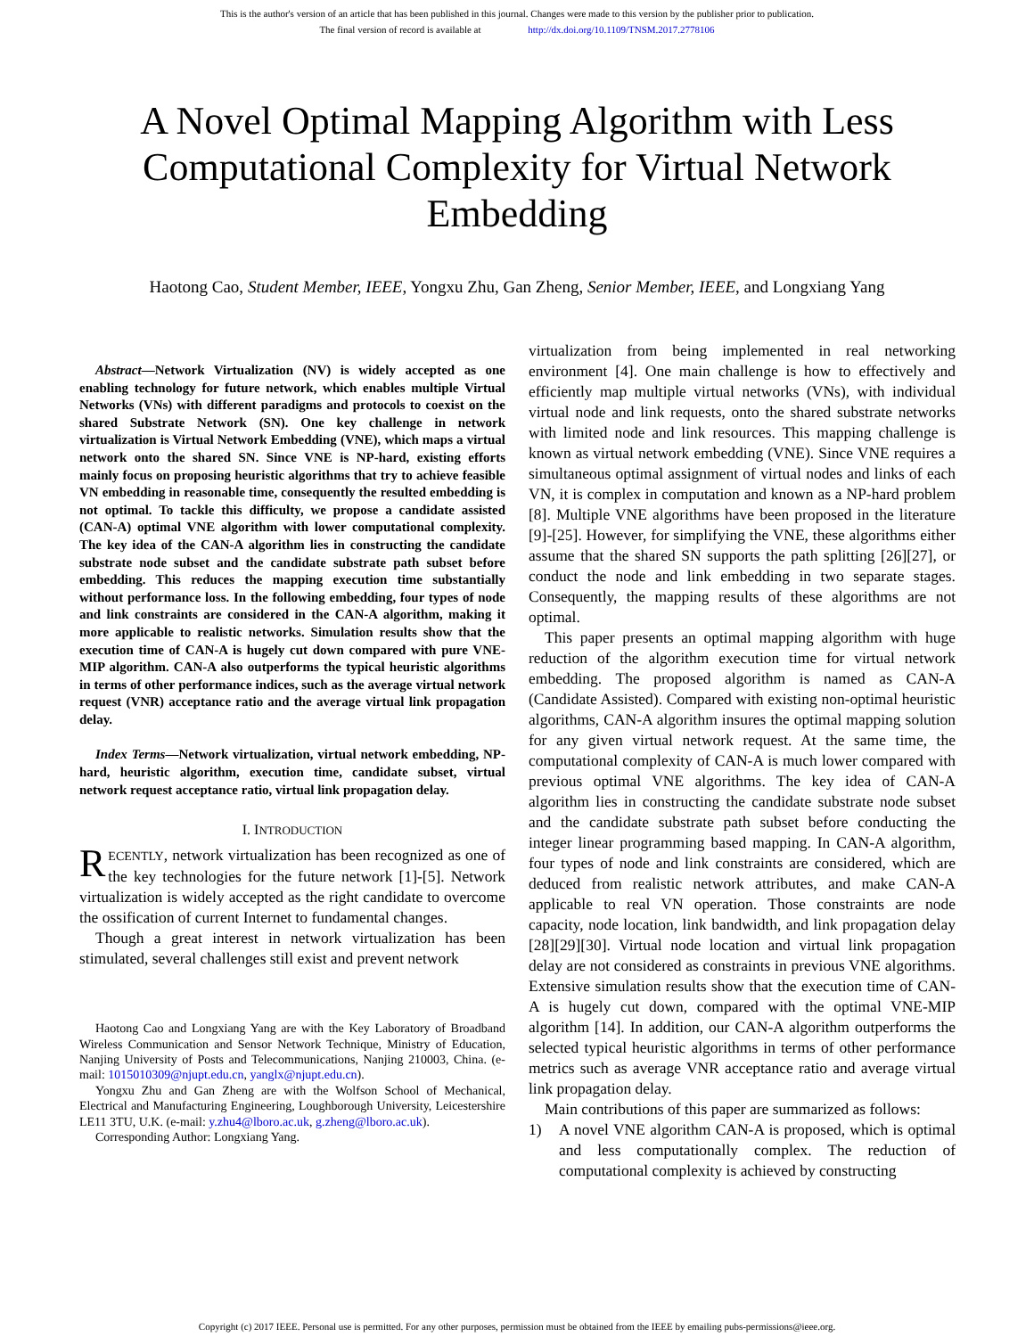This is the author's version of an article that has been published in this journal. Changes were made to this version by the publisher prior to publication.
The final version of record is available at http://dx.doi.org/10.1109/TNSM.2017.2778106
A Novel Optimal Mapping Algorithm with Less Computational Complexity for Virtual Network Embedding
Haotong Cao, Student Member, IEEE, Yongxu Zhu, Gan Zheng, Senior Member, IEEE, and Longxiang Yang
Abstract—Network Virtualization (NV) is widely accepted as one enabling technology for future network, which enables multiple Virtual Networks (VNs) with different paradigms and protocols to coexist on the shared Substrate Network (SN). One key challenge in network virtualization is Virtual Network Embedding (VNE), which maps a virtual network onto the shared SN. Since VNE is NP-hard, existing efforts mainly focus on proposing heuristic algorithms that try to achieve feasible VN embedding in reasonable time, consequently the resulted embedding is not optimal. To tackle this difficulty, we propose a candidate assisted (CAN-A) optimal VNE algorithm with lower computational complexity. The key idea of the CAN-A algorithm lies in constructing the candidate substrate node subset and the candidate substrate path subset before embedding. This reduces the mapping execution time substantially without performance loss. In the following embedding, four types of node and link constraints are considered in the CAN-A algorithm, making it more applicable to realistic networks. Simulation results show that the execution time of CAN-A is hugely cut down compared with pure VNE-MIP algorithm. CAN-A also outperforms the typical heuristic algorithms in terms of other performance indices, such as the average virtual network request (VNR) acceptance ratio and the average virtual link propagation delay.
Index Terms—Network virtualization, virtual network embedding, NP-hard, heuristic algorithm, execution time, candidate subset, virtual network request acceptance ratio, virtual link propagation delay.
I. INTRODUCTION
RECENTLY, network virtualization has been recognized as one of the key technologies for the future network [1]-[5]. Network virtualization is widely accepted as the right candidate to overcome the ossification of current Internet to fundamental changes.
Though a great interest in network virtualization has been stimulated, several challenges still exist and prevent network
Haotong Cao and Longxiang Yang are with the Key Laboratory of Broadband Wireless Communication and Sensor Network Technique, Ministry of Education, Nanjing University of Posts and Telecommunications, Nanjing 210003, China. (e-mail: 1015010309@njupt.edu.cn, yanglx@njupt.edu.cn).
Yongxu Zhu and Gan Zheng are with the Wolfson School of Mechanical, Electrical and Manufacturing Engineering, Loughborough University, Leicestershire LE11 3TU, U.K. (e-mail: y.zhu4@lboro.ac.uk, g.zheng@lboro.ac.uk).
Corresponding Author: Longxiang Yang.
virtualization from being implemented in real networking environment [4]. One main challenge is how to effectively and efficiently map multiple virtual networks (VNs), with individual virtual node and link requests, onto the shared substrate networks with limited node and link resources. This mapping challenge is known as virtual network embedding (VNE). Since VNE requires a simultaneous optimal assignment of virtual nodes and links of each VN, it is complex in computation and known as a NP-hard problem [8]. Multiple VNE algorithms have been proposed in the literature [9]-[25]. However, for simplifying the VNE, these algorithms either assume that the shared SN supports the path splitting [26][27], or conduct the node and link embedding in two separate stages. Consequently, the mapping results of these algorithms are not optimal.
This paper presents an optimal mapping algorithm with huge reduction of the algorithm execution time for virtual network embedding. The proposed algorithm is named as CAN-A (Candidate Assisted). Compared with existing non-optimal heuristic algorithms, CAN-A algorithm insures the optimal mapping solution for any given virtual network request. At the same time, the computational complexity of CAN-A is much lower compared with previous optimal VNE algorithms. The key idea of CAN-A algorithm lies in constructing the candidate substrate node subset and the candidate substrate path subset before conducting the integer linear programming based mapping. In CAN-A algorithm, four types of node and link constraints are considered, which are deduced from realistic network attributes, and make CAN-A applicable to real VN operation. Those constraints are node capacity, node location, link bandwidth, and link propagation delay [28][29][30]. Virtual node location and virtual link propagation delay are not considered as constraints in previous VNE algorithms. Extensive simulation results show that the execution time of CAN-A is hugely cut down, compared with the optimal VNE-MIP algorithm [14]. In addition, our CAN-A algorithm outperforms the selected typical heuristic algorithms in terms of other performance metrics such as average VNR acceptance ratio and average virtual link propagation delay.
Main contributions of this paper are summarized as follows:
1) A novel VNE algorithm CAN-A is proposed, which is optimal and less computationally complex. The reduction of computational complexity is achieved by constructing
Copyright (c) 2017 IEEE. Personal use is permitted. For any other purposes, permission must be obtained from the IEEE by emailing pubs-permissions@ieee.org.